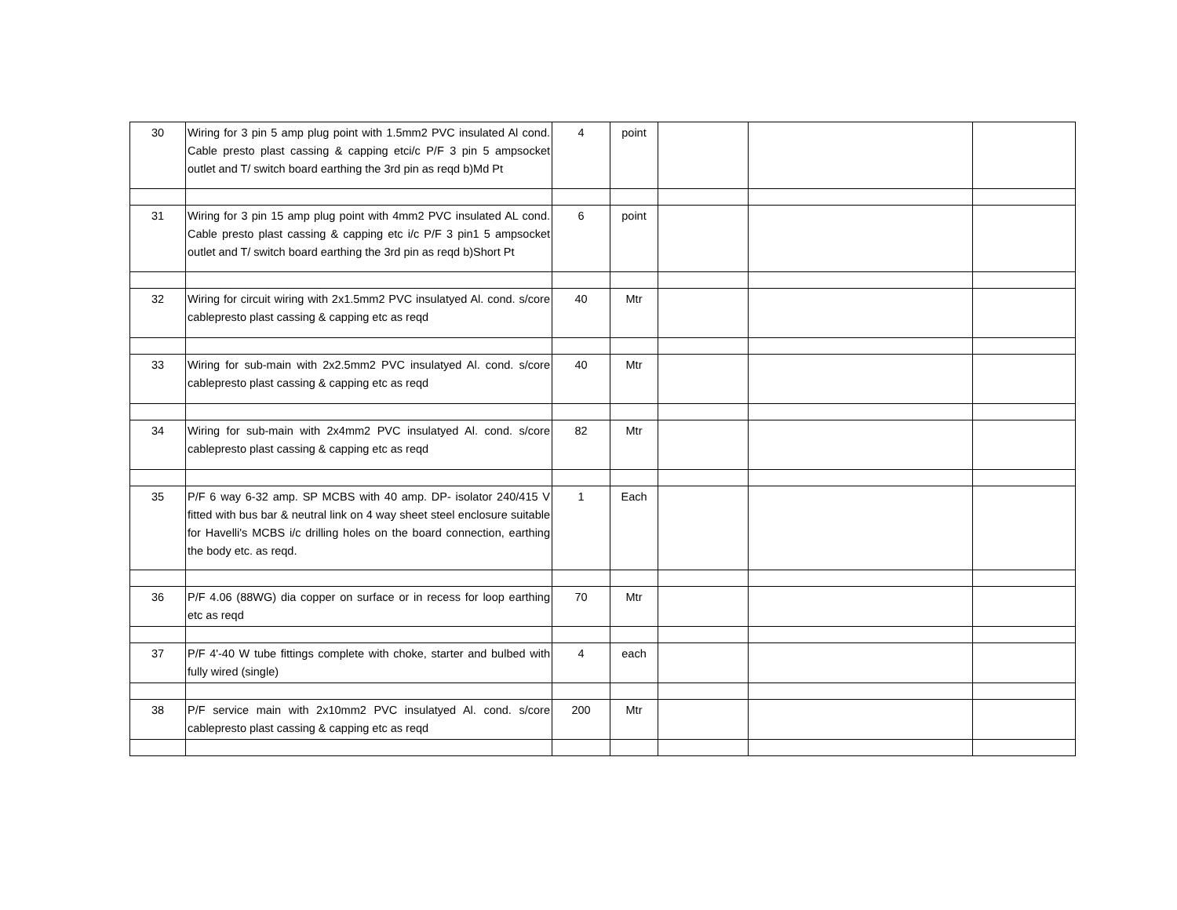| 30 | Wiring for 3 pin 5 amp plug point with 1.5mm2 PVC insulated Al cond. Cable presto plast cassing & capping etci/c P/F 3 pin 5 ampsocket outlet and T/ switch board earthing the 3rd pin as reqd b)Md Pt | 4 | point | | | |
| 31 | Wiring for 3 pin 15 amp plug point with 4mm2 PVC insulated AL cond. Cable presto plast cassing & capping etc i/c P/F 3 pin1 5 ampsocket outlet and T/ switch board earthing the 3rd pin as reqd b)Short Pt | 6 | point | | | |
| 32 | Wiring for circuit wiring with 2x1.5mm2 PVC insulatyed Al. cond. s/core cablepresto plast cassing & capping etc as reqd | 40 | Mtr | | | |
| 33 | Wiring for sub-main with 2x2.5mm2 PVC insulatyed Al. cond. s/core cablepresto plast cassing & capping etc as reqd | 40 | Mtr | | | |
| 34 | Wiring for sub-main with 2x4mm2 PVC insulatyed Al. cond. s/core cablepresto plast cassing & capping etc as reqd | 82 | Mtr | | | |
| 35 | P/F 6 way 6-32 amp. SP MCBS with 40 amp. DP- isolator 240/415 V fitted with bus bar & neutral link on 4 way sheet steel enclosure suitable for Havelli's MCBS i/c drilling holes on the board connection, earthing the body etc. as reqd. | 1 | Each | | | |
| 36 | P/F 4.06 (88WG) dia copper on surface or in recess for loop earthing etc as reqd | 70 | Mtr | | | |
| 37 | P/F 4'-40 W tube fittings complete with choke, starter and bulbed with fully wired (single) | 4 | each | | | |
| 38 | P/F service main with 2x10mm2 PVC insulatyed Al. cond. s/core cablepresto plast cassing & capping etc as reqd | 200 | Mtr | | | |